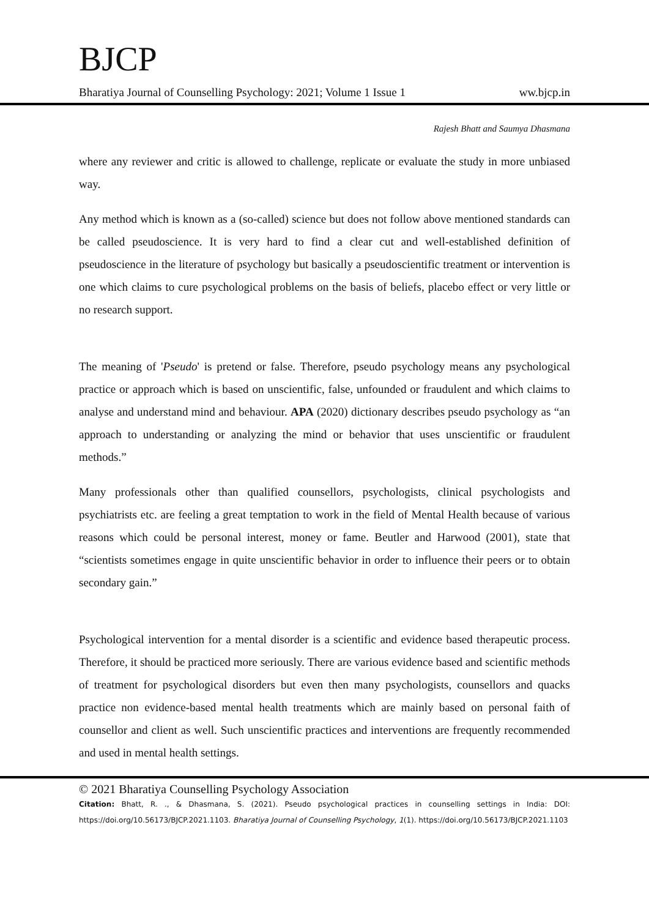BJCP
Bharatiya Journal of Counselling Psychology: 2021; Volume 1 Issue 1 ww.bjcp.in
Rajesh Bhatt and Saumya Dhasmana
where any reviewer and critic is allowed to challenge, replicate or evaluate the study in more unbiased way.
Any method which is known as a (so-called) science but does not follow above mentioned standards can be called pseudoscience. It is very hard to find a clear cut and well-established definition of pseudoscience in the literature of psychology but basically a pseudoscientific treatment or intervention is one which claims to cure psychological problems on the basis of beliefs, placebo effect or very little or no research support.
The meaning of 'Pseudo' is pretend or false. Therefore, pseudo psychology means any psychological practice or approach which is based on unscientific, false, unfounded or fraudulent and which claims to analyse and understand mind and behaviour. APA (2020) dictionary describes pseudo psychology as “an approach to understanding or analyzing the mind or behavior that uses unscientific or fraudulent methods.”
Many professionals other than qualified counsellors, psychologists, clinical psychologists and psychiatrists etc. are feeling a great temptation to work in the field of Mental Health because of various reasons which could be personal interest, money or fame. Beutler and Harwood (2001), state that “scientists sometimes engage in quite unscientific behavior in order to influence their peers or to obtain secondary gain.”
Psychological intervention for a mental disorder is a scientific and evidence based therapeutic process. Therefore, it should be practiced more seriously. There are various evidence based and scientific methods of treatment for psychological disorders but even then many psychologists, counsellors and quacks practice non evidence-based mental health treatments which are mainly based on personal faith of counsellor and client as well. Such unscientific practices and interventions are frequently recommended and used in mental health settings.
© 2021 Bharatiya Counselling Psychology Association
Citation: Bhatt, R. ., & Dhasmana, S. (2021). Pseudo psychological practices in counselling settings in India: DOI: https://doi.org/10.56173/BJCP.2021.1103. Bharatiya Journal of Counselling Psychology, 1(1). https://doi.org/10.56173/BJCP.2021.1103